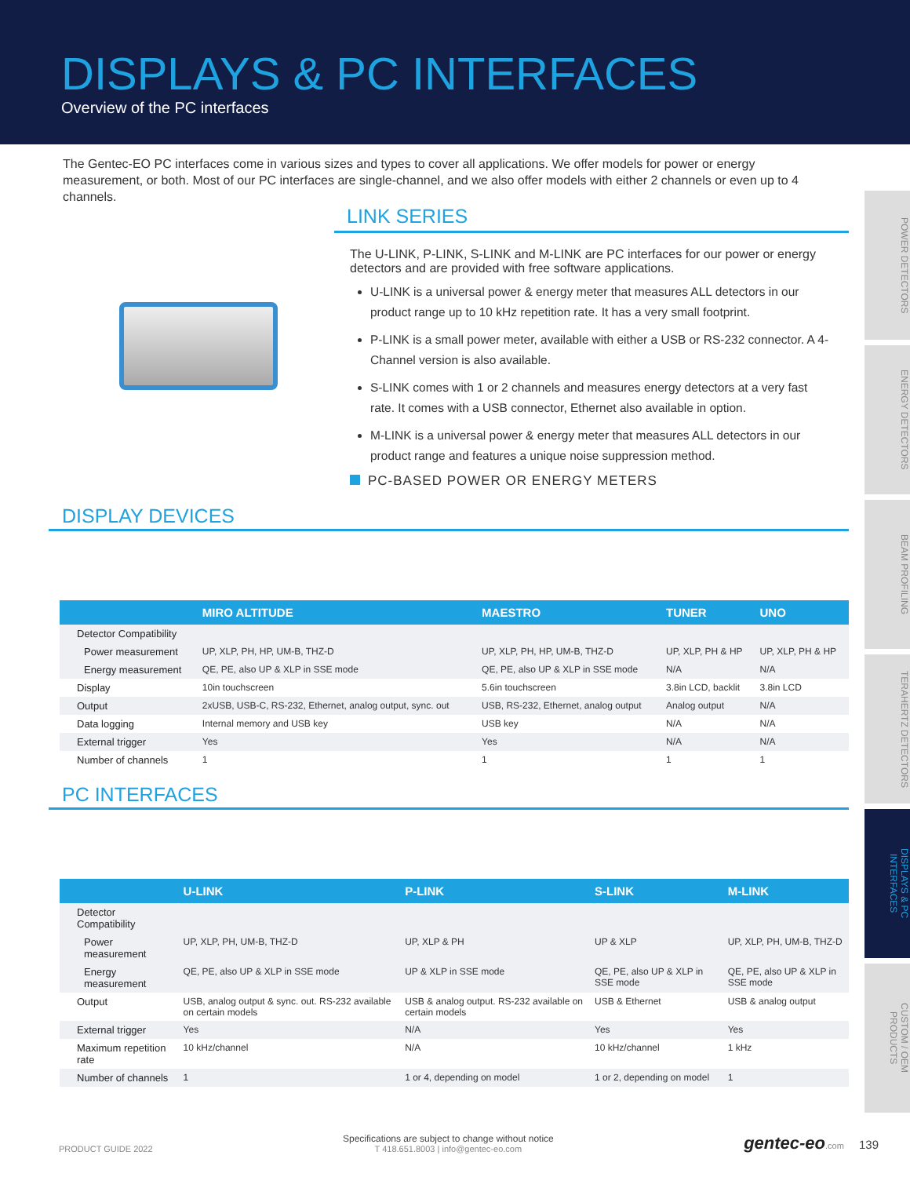DISPLAYS & PC INTERFACES
Overview of the PC interfaces
POWER DETECTORS
ENERGY DETECTORS
BEAM PROFILING
TERAHERTZ DETECTORS
DISPLAYS & PC INTERFACES
CUSTOM / OEM PRODUCTS
The Gentec-EO PC interfaces come in various sizes and types to cover all applications. We offer models for power or energy measurement, or both. Most of our PC interfaces are single-channel, and we also offer models with either 2 channels or even up to 4 channels.
LINK SERIES
The U-LINK, P-LINK, S-LINK and M-LINK are PC interfaces for our power or energy detectors and are provided with free software applications.
U-LINK is a universal power & energy meter that measures ALL detectors in our product range up to 10 kHz repetition rate. It has a very small footprint.
P-LINK is a small power meter, available with either a USB or RS-232 connector. A 4-Channel version is also available.
S-LINK comes with 1 or 2 channels and measures energy detectors at a very fast rate. It comes with a USB connector, Ethernet also available in option.
M-LINK is a universal power & energy meter that measures ALL detectors in our product range and features a unique noise suppression method.
PC-BASED POWER OR ENERGY METERS
DISPLAY DEVICES
| | MIRO ALTITUDE | MAESTRO | TUNER | UNO |
| --- | --- | --- | --- | --- |
| Detector Compatibility | | | | |
| Power measurement | UP, XLP, PH, HP, UM-B, THZ-D | UP, XLP, PH, HP, UM-B, THZ-D | UP, XLP, PH & HP | UP, XLP, PH & HP |
| Energy measurement | QE, PE, also UP & XLP in SSE mode | QE, PE, also UP & XLP in SSE mode | N/A | N/A |
| Display | 10in touchscreen | 5.6in touchscreen | 3.8in LCD, backlit | 3.8in LCD |
| Output | 2xUSB, USB-C, RS-232, Ethernet, analog output, sync. out | USB, RS-232, Ethernet, analog output | Analog output | N/A |
| Data logging | Internal memory and USB key | USB key | N/A | N/A |
| External trigger | Yes | Yes | N/A | N/A |
| Number of channels | 1 | 1 | 1 | 1 |
PC INTERFACES
| | U-LINK | P-LINK | S-LINK | M-LINK |
| --- | --- | --- | --- | --- |
| Detector Compatibility | | | | |
| Power measurement | UP, XLP, PH, UM-B, THZ-D | UP, XLP & PH | UP & XLP | UP, XLP, PH, UM-B, THZ-D |
| Energy measurement | QE, PE, also UP & XLP in SSE mode | UP & XLP in SSE mode | QE, PE, also UP & XLP in SSE mode | QE, PE, also UP & XLP in SSE mode |
| Output | USB, analog output & sync. out. RS-232 available on certain models | USB & analog output. RS-232 available on certain models | USB & Ethernet | USB & analog output |
| External trigger | Yes | N/A | Yes | Yes |
| Maximum repetition rate | 10 kHz/channel | N/A | 10 kHz/channel | 1 kHz |
| Number of channels | 1 | 1 or 4, depending on model | 1 or 2, depending on model | 1 |
PRODUCT GUIDE 2022 Specifications are subject to change without notice
T 418.651.8003 | info@gentec-eo.com gentec-eo.com 139